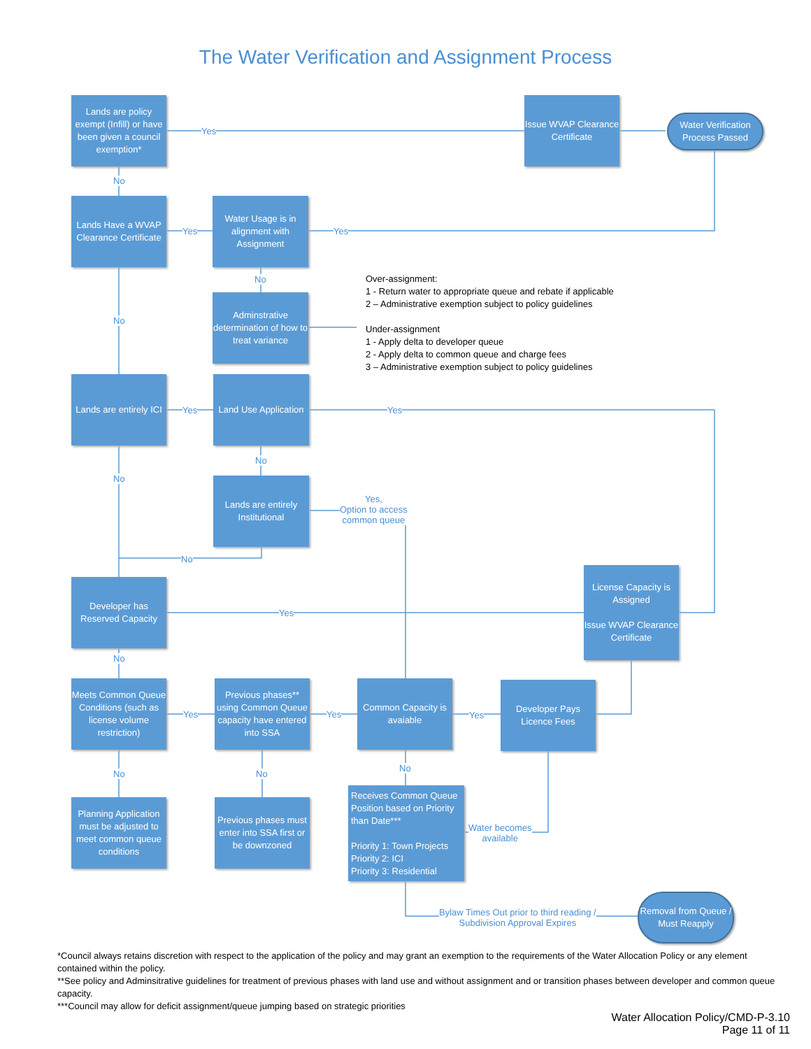The Water Verification and Assignment Process
Lands are policy exempt (Infill) or have been given a council exemption*
Issue WVAP Clearance Certificate
Water Verification Process Passed
Yes
No
Lands Have a WVAP Clearance Certificate
Yes
Water Usage is in alignment with Assignment
Yes
No
Adminstrative determination of how to treat variance
Over-assignment:
1 - Return water to appropriate queue and rebate if applicable
2 – Administrative exemption subject to policy guidelines
Under-assignment
1 - Apply delta to developer queue
2 - Apply delta to common queue and charge fees
3 – Administrative exemption subject to policy guidelines
No
Lands are entirely ICI
Yes
Land Use Application
Yes
No
No
Lands are entirely Institutional
Yes,
Option to access
common queue
No
Developer has Reserved Capacity
Yes
License Capacity is Assigned
Issue WVAP Clearance Certificate
No
Meets Common Queue Conditions (such as license volume restriction)
Yes
Previous phases** using Common Queue capacity have entered into SSA
Yes
Common Capacity is avaiable
Yes
Developer Pays Licence Fees
No No
No
Planning Application must be adjusted to meet common queue conditions
Previous phases must enter into SSA first or be downzoned
Receives Common Queue Position based on Priority than Date***
Priority 1: Town Projects
Priority 2: ICI
Priority 3: Residential
Water becomes
available
Bylaw Times Out prior to third reading /
Subdivision Approval Expires
Removal from Queue / Must Reapply
*Council always retains discretion with respect to the application of the policy and may grant an exemption to the requirements of the Water Allocation Policy or any element contained within the policy.
**See policy and Adminsitrative guidelines for treatment of previous phases with land use and without assignment and or transition phases between developer and common queue capacity.
***Council may allow for deficit assignment/queue jumping based on strategic priorities
Water Allocation Policy/CMD-P-3.10
Page 11 of 11